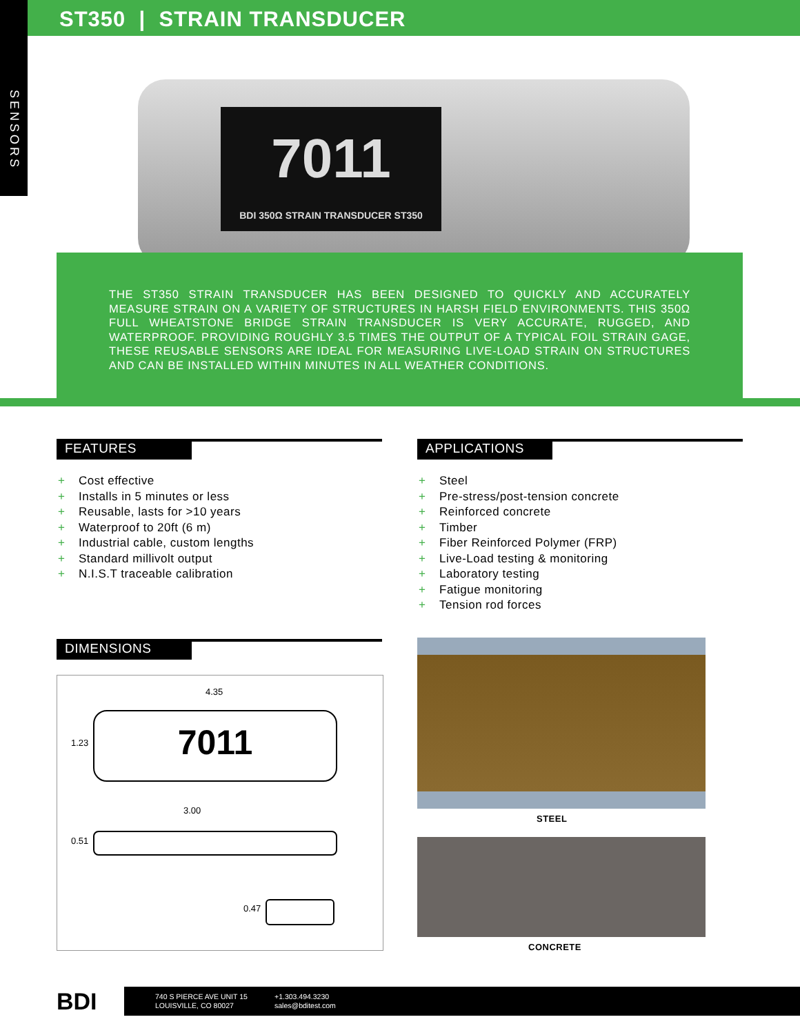ST350 | STRAIN TRANSDUCER
SENSORS
7011
BDI 350Ω STRAIN TRANSDUCER ST350
THE ST350 STRAIN TRANSDUCER HAS BEEN DESIGNED TO QUICKLY AND ACCURATELY MEASURE STRAIN ON A VARIETY OF STRUCTURES IN HARSH FIELD ENVIRONMENTS. THIS 350Ω FULL WHEATSTONE BRIDGE STRAIN TRANSDUCER IS VERY ACCURATE, RUGGED, AND WATERPROOF. PROVIDING ROUGHLY 3.5 TIMES THE OUTPUT OF A TYPICAL FOIL STRAIN GAGE, THESE REUSABLE SENSORS ARE IDEAL FOR MEASURING LIVE-LOAD STRAIN ON STRUCTURES AND CAN BE INSTALLED WITHIN MINUTES IN ALL WEATHER CONDITIONS.
FEATURES
+ Cost effective
+ Installs in 5 minutes or less
+ Reusable, lasts for >10 years
+ Waterproof to 20ft (6 m)
+ Industrial cable, custom lengths
+ Standard millivolt output
+ N.I.S.T traceable calibration
APPLICATIONS
+ Steel
+ Pre-stress/post-tension concrete
+ Reinforced concrete
+ Timber
+ Fiber Reinforced Polymer (FRP)
+ Live-Load testing & monitoring
+ Laboratory testing
+ Fatigue monitoring
+ Tension rod forces
DIMENSIONS
4.35
7011
1.23
3.00
0.51
0.47
STEEL
CONCRETE
BDI
740 S PIERCE AVE UNIT 15
LOUISVILLE, CO 80027
+1.303.494.3230
sales@bditest.com